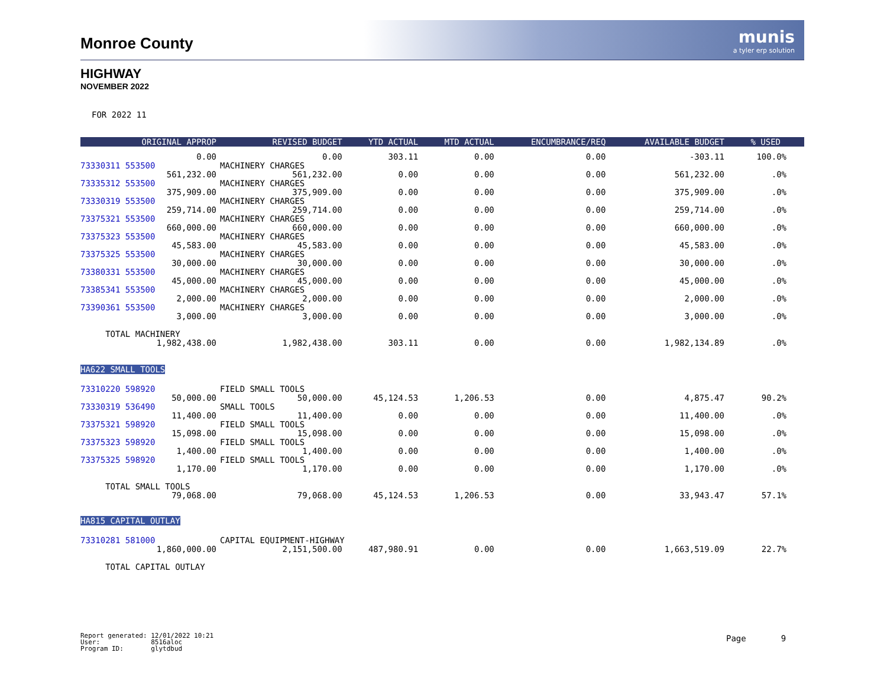munis
a tyler erp solution
Monroe County
HIGHWAY
NOVEMBER 2022
FOR 2022 11
| ORIGINAL APPROP | REVISED BUDGET | YTD ACTUAL | MTD ACTUAL | ENCUMBRANCE/REQ | AVAILABLE BUDGET | % USED |
| --- | --- | --- | --- | --- | --- | --- |
| 0.00 | 0.00 | 303.11 | 0.00 | 0.00 | -303.11 | 100.0% |
| 73330311 553500 | MACHINERY CHARGES | | | | | |
| 561,232.00 | 561,232.00 | 0.00 | 0.00 | 0.00 | 561,232.00 | .0% |
| 73335312 553500 | MACHINERY CHARGES | | | | | |
| 375,909.00 | 375,909.00 | 0.00 | 0.00 | 0.00 | 375,909.00 | .0% |
| 73330319 553500 | MACHINERY CHARGES | | | | | |
| 259,714.00 | 259,714.00 | 0.00 | 0.00 | 0.00 | 259,714.00 | .0% |
| 73375321 553500 | MACHINERY CHARGES | | | | | |
| 660,000.00 | 660,000.00 | 0.00 | 0.00 | 0.00 | 660,000.00 | .0% |
| 73375323 553500 | MACHINERY CHARGES | | | | | |
| 45,583.00 | 45,583.00 | 0.00 | 0.00 | 0.00 | 45,583.00 | .0% |
| 73375325 553500 | MACHINERY CHARGES | | | | | |
| 30,000.00 | 30,000.00 | 0.00 | 0.00 | 0.00 | 30,000.00 | .0% |
| 73380331 553500 | MACHINERY CHARGES | | | | | |
| 45,000.00 | 45,000.00 | 0.00 | 0.00 | 0.00 | 45,000.00 | .0% |
| 73385341 553500 | MACHINERY CHARGES | | | | | |
| 2,000.00 | 2,000.00 | 0.00 | 0.00 | 0.00 | 2,000.00 | .0% |
| 73390361 553500 | MACHINERY CHARGES | | | | | |
| 3,000.00 | 3,000.00 | 0.00 | 0.00 | 0.00 | 3,000.00 | .0% |
| TOTAL MACHINERY | | | | | | |
| 1,982,438.00 | 1,982,438.00 | 303.11 | 0.00 | 0.00 | 1,982,134.89 | .0% |
| HA622 SMALL TOOLS | | | | | | |
| 73310220 598920 | FIELD SMALL TOOLS | | | | | |
| 50,000.00 | 50,000.00 | 45,124.53 | 1,206.53 | 0.00 | 4,875.47 | 90.2% |
| 73330319 536490 | SMALL TOOLS | | | | | |
| 11,400.00 | 11,400.00 | 0.00 | 0.00 | 0.00 | 11,400.00 | .0% |
| 73375321 598920 | FIELD SMALL TOOLS | | | | | |
| 15,098.00 | 15,098.00 | 0.00 | 0.00 | 0.00 | 15,098.00 | .0% |
| 73375323 598920 | FIELD SMALL TOOLS | | | | | |
| 1,400.00 | 1,400.00 | 0.00 | 0.00 | 0.00 | 1,400.00 | .0% |
| 73375325 598920 | FIELD SMALL TOOLS | | | | | |
| 1,170.00 | 1,170.00 | 0.00 | 0.00 | 0.00 | 1,170.00 | .0% |
| TOTAL SMALL TOOLS | | | | | | |
| 79,068.00 | 79,068.00 | 45,124.53 | 1,206.53 | 0.00 | 33,943.47 | 57.1% |
| HA815 CAPITAL OUTLAY | | | | | | |
| 73310281 581000 | CAPITAL EQUIPMENT-HIGHWAY | | | | | |
| 1,860,000.00 | 2,151,500.00 | 487,980.91 | 0.00 | 0.00 | 1,663,519.09 | 22.7% |
| TOTAL CAPITAL OUTLAY | | | | | | |
Report generated: 12/01/2022 10:21 User: 8516aloc Program ID: glytdbud
Page 9